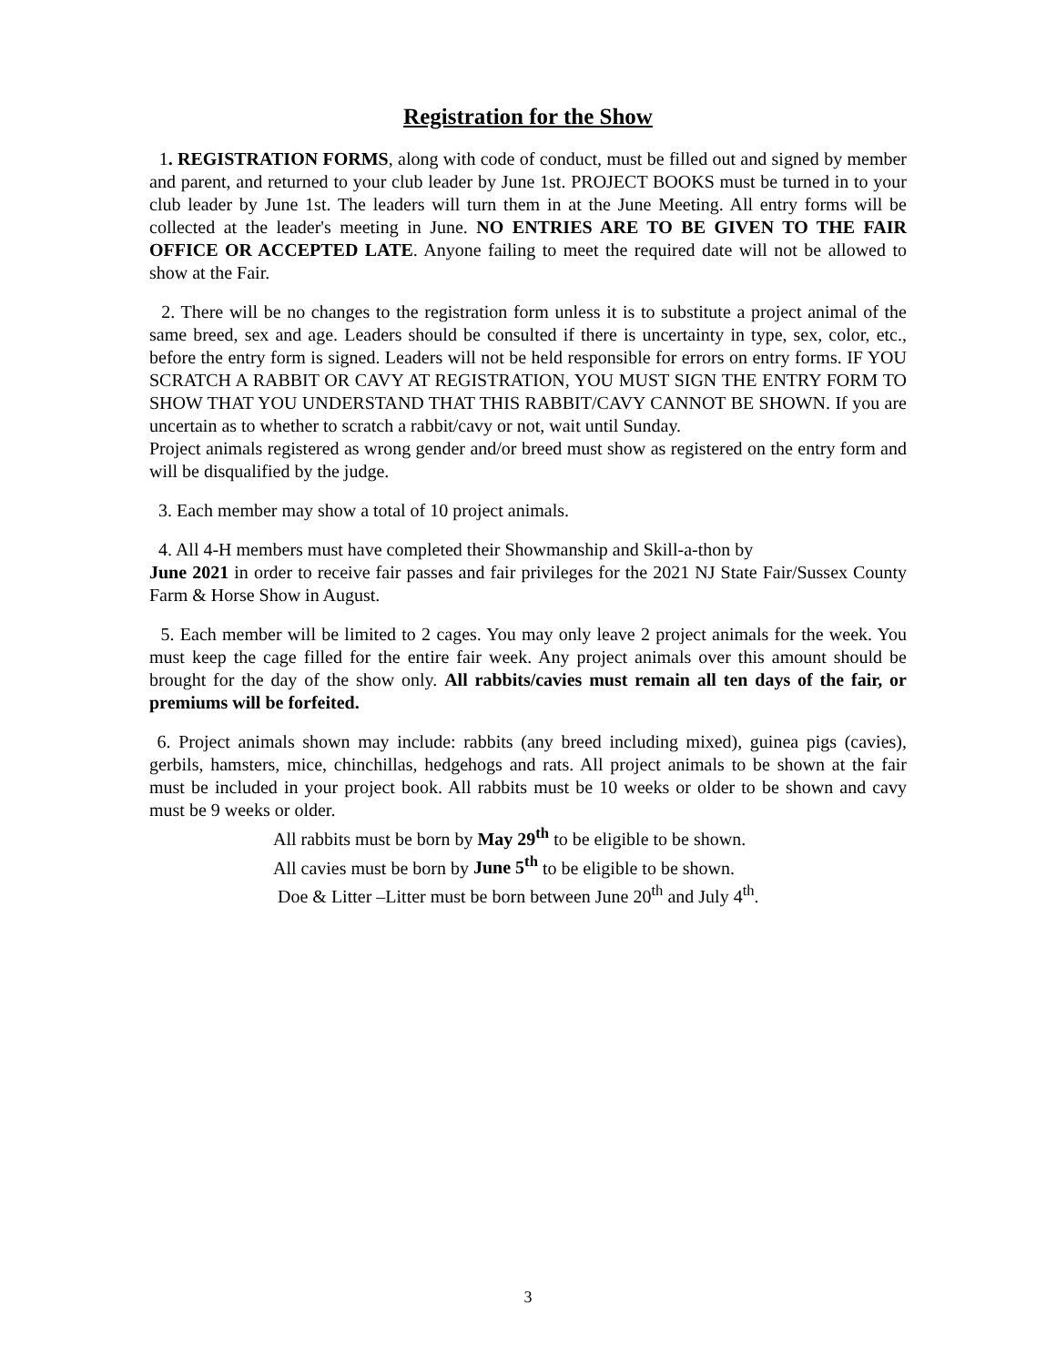Registration for the Show
1. REGISTRATION FORMS, along with code of conduct, must be filled out and signed by member and parent, and returned to your club leader by June 1st. PROJECT BOOKS must be turned in to your club leader by June 1st. The leaders will turn them in at the June Meeting. All entry forms will be collected at the leader's meeting in June. NO ENTRIES ARE TO BE GIVEN TO THE FAIR OFFICE OR ACCEPTED LATE. Anyone failing to meet the required date will not be allowed to show at the Fair.
2. There will be no changes to the registration form unless it is to substitute a project animal of the same breed, sex and age. Leaders should be consulted if there is uncertainty in type, sex, color, etc., before the entry form is signed. Leaders will not be held responsible for errors on entry forms. IF YOU SCRATCH A RABBIT OR CAVY AT REGISTRATION, YOU MUST SIGN THE ENTRY FORM TO SHOW THAT YOU UNDERSTAND THAT THIS RABBIT/CAVY CANNOT BE SHOWN. If you are uncertain as to whether to scratch a rabbit/cavy or not, wait until Sunday.
Project animals registered as wrong gender and/or breed must show as registered on the entry form and will be disqualified by the judge.
3. Each member may show a total of 10 project animals.
4. All 4-H members must have completed their Showmanship and Skill-a-thon by
June 2021 in order to receive fair passes and fair privileges for the 2021 NJ State Fair/Sussex County Farm & Horse Show in August.
5. Each member will be limited to 2 cages. You may only leave 2 project animals for the week. You must keep the cage filled for the entire fair week. Any project animals over this amount should be brought for the day of the show only. All rabbits/cavies must remain all ten days of the fair, or premiums will be forfeited.
6. Project animals shown may include: rabbits (any breed including mixed), guinea pigs (cavies), gerbils, hamsters, mice, chinchillas, hedgehogs and rats. All project animals to be shown at the fair must be included in your project book. All rabbits must be 10 weeks or older to be shown and cavy must be 9 weeks or older.
All rabbits must be born by May 29<sup>th</sup> to be eligible to be shown.
All cavies must be born by June 5<sup>th</sup> to be eligible to be shown.
Doe & Litter –Litter must be born between June 20<sup>th</sup> and July 4<sup>th</sup>.
3